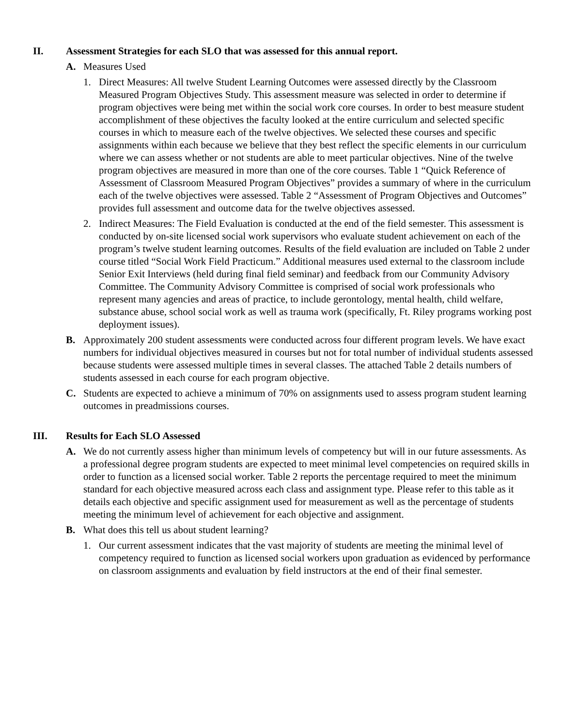II. Assessment Strategies for each SLO that was assessed for this annual report.
A. Measures Used
1. Direct Measures: All twelve Student Learning Outcomes were assessed directly by the Classroom Measured Program Objectives Study. This assessment measure was selected in order to determine if program objectives were being met within the social work core courses. In order to best measure student accomplishment of these objectives the faculty looked at the entire curriculum and selected specific courses in which to measure each of the twelve objectives. We selected these courses and specific assignments within each because we believe that they best reflect the specific elements in our curriculum where we can assess whether or not students are able to meet particular objectives. Nine of the twelve program objectives are measured in more than one of the core courses. Table 1 “Quick Reference of Assessment of Classroom Measured Program Objectives” provides a summary of where in the curriculum each of the twelve objectives were assessed. Table 2 “Assessment of Program Objectives and Outcomes” provides full assessment and outcome data for the twelve objectives assessed.
2. Indirect Measures: The Field Evaluation is conducted at the end of the field semester. This assessment is conducted by on-site licensed social work supervisors who evaluate student achievement on each of the program’s twelve student learning outcomes. Results of the field evaluation are included on Table 2 under course titled “Social Work Field Practicum.” Additional measures used external to the classroom include Senior Exit Interviews (held during final field seminar) and feedback from our Community Advisory Committee. The Community Advisory Committee is comprised of social work professionals who represent many agencies and areas of practice, to include gerontology, mental health, child welfare, substance abuse, school social work as well as trauma work (specifically, Ft. Riley programs working post deployment issues).
B. Approximately 200 student assessments were conducted across four different program levels. We have exact numbers for individual objectives measured in courses but not for total number of individual students assessed because students were assessed multiple times in several classes. The attached Table 2 details numbers of students assessed in each course for each program objective.
C. Students are expected to achieve a minimum of 70% on assignments used to assess program student learning outcomes in preadmissions courses.
III. Results for Each SLO Assessed
A. We do not currently assess higher than minimum levels of competency but will in our future assessments. As a professional degree program students are expected to meet minimal level competencies on required skills in order to function as a licensed social worker. Table 2 reports the percentage required to meet the minimum standard for each objective measured across each class and assignment type. Please refer to this table as it details each objective and specific assignment used for measurement as well as the percentage of students meeting the minimum level of achievement for each objective and assignment.
B. What does this tell us about student learning?
1. Our current assessment indicates that the vast majority of students are meeting the minimal level of competency required to function as licensed social workers upon graduation as evidenced by performance on classroom assignments and evaluation by field instructors at the end of their final semester.